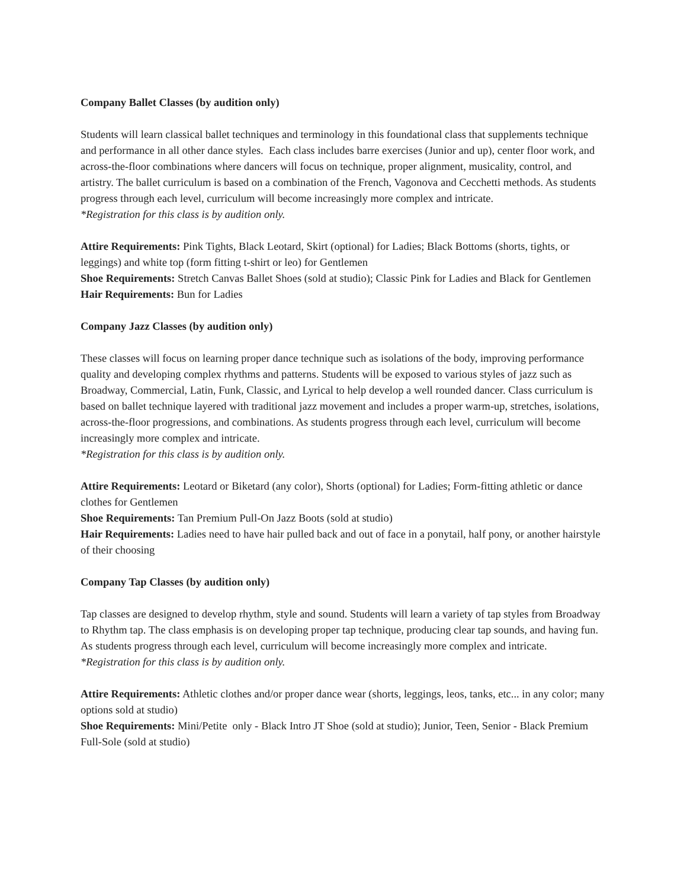Company Ballet Classes (by audition only)
Students will learn classical ballet techniques and terminology in this foundational class that supplements technique and performance in all other dance styles. Each class includes barre exercises (Junior and up), center floor work, and across-the-floor combinations where dancers will focus on technique, proper alignment, musicality, control, and artistry. The ballet curriculum is based on a combination of the French, Vagonova and Cecchetti methods. As students progress through each level, curriculum will become increasingly more complex and intricate.
*Registration for this class is by audition only.
Attire Requirements: Pink Tights, Black Leotard, Skirt (optional) for Ladies; Black Bottoms (shorts, tights, or leggings) and white top (form fitting t-shirt or leo) for Gentlemen
Shoe Requirements: Stretch Canvas Ballet Shoes (sold at studio); Classic Pink for Ladies and Black for Gentlemen
Hair Requirements: Bun for Ladies
Company Jazz Classes (by audition only)
These classes will focus on learning proper dance technique such as isolations of the body, improving performance quality and developing complex rhythms and patterns. Students will be exposed to various styles of jazz such as Broadway, Commercial, Latin, Funk, Classic, and Lyrical to help develop a well rounded dancer. Class curriculum is based on ballet technique layered with traditional jazz movement and includes a proper warm-up, stretches, isolations, across-the-floor progressions, and combinations. As students progress through each level, curriculum will become increasingly more complex and intricate.
*Registration for this class is by audition only.
Attire Requirements: Leotard or Biketard (any color), Shorts (optional) for Ladies; Form-fitting athletic or dance clothes for Gentlemen
Shoe Requirements: Tan Premium Pull-On Jazz Boots (sold at studio)
Hair Requirements: Ladies need to have hair pulled back and out of face in a ponytail, half pony, or another hairstyle of their choosing
Company Tap Classes (by audition only)
Tap classes are designed to develop rhythm, style and sound. Students will learn a variety of tap styles from Broadway to Rhythm tap. The class emphasis is on developing proper tap technique, producing clear tap sounds, and having fun. As students progress through each level, curriculum will become increasingly more complex and intricate.
*Registration for this class is by audition only.
Attire Requirements: Athletic clothes and/or proper dance wear (shorts, leggings, leos, tanks, etc... in any color; many options sold at studio)
Shoe Requirements: Mini/Petite only - Black Intro JT Shoe (sold at studio); Junior, Teen, Senior - Black Premium Full-Sole (sold at studio)